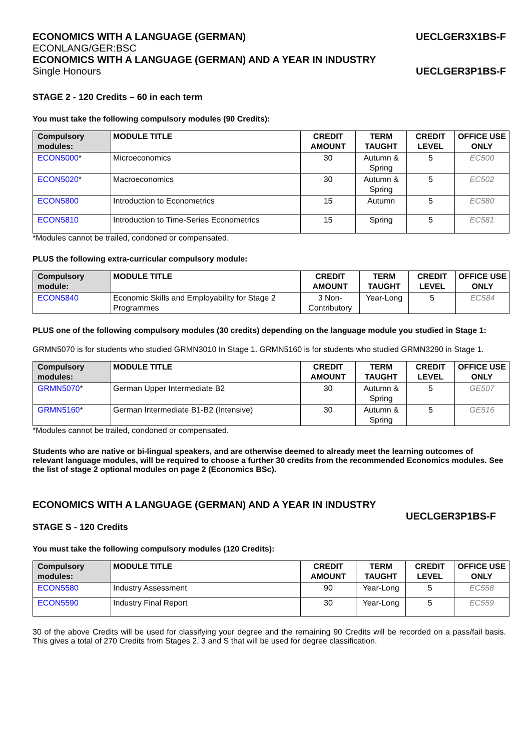ECONOMICS WITH A LANGUAGE (GERMAN) UECLGER3X1BS-F
ECONLANG/GER:BSC
ECONOMICS WITH A LANGUAGE (GERMAN) AND A YEAR IN INDUSTRY
Single Honours UECLGER3P1BS-F
STAGE 2 - 120 Credits – 60 in each term
You must take the following compulsory modules (90 Credits):
| Compulsory modules: | MODULE TITLE | CREDIT AMOUNT | TERM TAUGHT | CREDIT LEVEL | OFFICE USE ONLY |
| --- | --- | --- | --- | --- | --- |
| ECON5000 * | Microeconomics | 30 | Autumn & Spring | 5 | EC500 |
| ECON5020 * | Macroeconomics | 30 | Autumn & Spring | 5 | EC502 |
| ECON5800 | Introduction to Econometrics | 15 | Autumn | 5 | EC580 |
| ECON5810 | Introduction to Time-Series Econometrics | 15 | Spring | 5 | EC581 |
*Modules cannot be trailed, condoned or compensated.
PLUS the following extra-curricular compulsory module:
| Compulsory module: | MODULE TITLE | CREDIT AMOUNT | TERM TAUGHT | CREDIT LEVEL | OFFICE USE ONLY |
| --- | --- | --- | --- | --- | --- |
| ECON5840 | Economic Skills and Employability for Stage 2 Programmes | 3 Non-Contributory | Year-Long | 5 | EC584 |
PLUS one of the following compulsory modules (30 credits) depending on the language module you studied in Stage 1:
GRMN5070 is for students who studied GRMN3010 In Stage 1. GRMN5160 is for students who studied GRMN3290 in Stage 1.
| Compulsory modules: | MODULE TITLE | CREDIT AMOUNT | TERM TAUGHT | CREDIT LEVEL | OFFICE USE ONLY |
| --- | --- | --- | --- | --- | --- |
| GRMN5070 * | German Upper Intermediate B2 | 30 | Autumn & Spring | 5 | GE507 |
| GRMN5160 * | German Intermediate B1-B2 (Intensive) | 30 | Autumn & Spring | 5 | GE516 |
*Modules cannot be trailed, condoned or compensated.
Students who are native or bi-lingual speakers, and are otherwise deemed to already meet the learning outcomes of relevant language modules, will be required to choose a further 30 credits from the recommended Economics modules. See the list of stage 2 optional modules on page 2 (Economics BSc).
ECONOMICS WITH A LANGUAGE (GERMAN) AND A YEAR IN INDUSTRY
UECLGER3P1BS-F
STAGE S - 120 Credits
You must take the following compulsory modules (120 Credits):
| Compulsory modules: | MODULE TITLE | CREDIT AMOUNT | TERM TAUGHT | CREDIT LEVEL | OFFICE USE ONLY |
| --- | --- | --- | --- | --- | --- |
| ECON5580 | Industry Assessment | 90 | Year-Long | 5 | EC558 |
| ECON5590 | Industry Final Report | 30 | Year-Long | 5 | EC559 |
30 of the above Credits will be used for classifying your degree and the remaining 90 Credits will be recorded on a pass/fail basis. This gives a total of 270 Credits from Stages 2, 3 and S that will be used for degree classification.